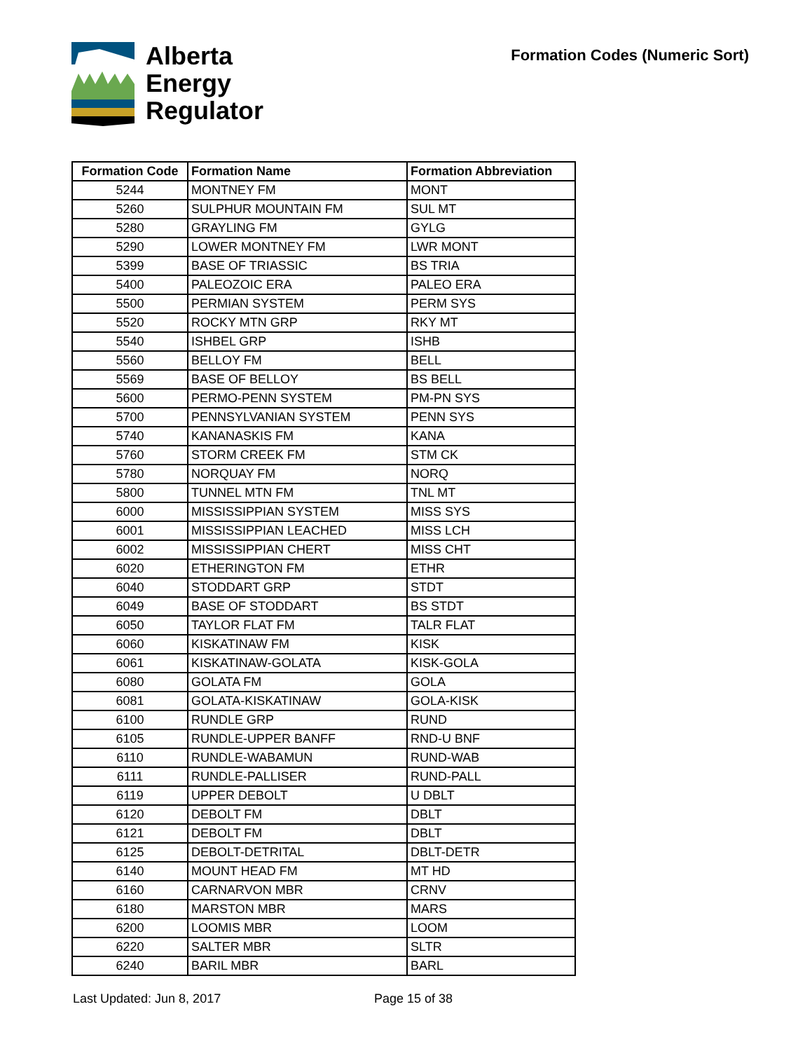Alberta
Energy
Regulator
Formation Codes (Numeric Sort)
| Formation Code | Formation Name | Formation Abbreviation |
| --- | --- | --- |
| 5244 | MONTNEY FM | MONT |
| 5260 | SULPHUR MOUNTAIN FM | SUL MT |
| 5280 | GRAYLING FM | GYLG |
| 5290 | LOWER MONTNEY FM | LWR MONT |
| 5399 | BASE OF TRIASSIC | BS TRIA |
| 5400 | PALEOZOIC ERA | PALEO ERA |
| 5500 | PERMIAN SYSTEM | PERM SYS |
| 5520 | ROCKY MTN GRP | RKY MT |
| 5540 | ISHBEL GRP | ISHB |
| 5560 | BELLOY FM | BELL |
| 5569 | BASE OF BELLOY | BS BELL |
| 5600 | PERMO-PENN SYSTEM | PM-PN SYS |
| 5700 | PENNSYLVANIAN SYSTEM | PENN SYS |
| 5740 | KANANASKIS FM | KANA |
| 5760 | STORM CREEK FM | STM CK |
| 5780 | NORQUAY FM | NORQ |
| 5800 | TUNNEL MTN FM | TNL MT |
| 6000 | MISSISSIPPIAN SYSTEM | MISS SYS |
| 6001 | MISSISSIPPIAN LEACHED | MISS LCH |
| 6002 | MISSISSIPPIAN CHERT | MISS CHT |
| 6020 | ETHERINGTON FM | ETHR |
| 6040 | STODDART GRP | STDT |
| 6049 | BASE OF STODDART | BS STDT |
| 6050 | TAYLOR FLAT FM | TALR FLAT |
| 6060 | KISKATINAW FM | KISK |
| 6061 | KISKATINAW-GOLATA | KISK-GOLA |
| 6080 | GOLATA FM | GOLA |
| 6081 | GOLATA-KISKATINAW | GOLA-KISK |
| 6100 | RUNDLE GRP | RUND |
| 6105 | RUNDLE-UPPER BANFF | RND-U BNF |
| 6110 | RUNDLE-WABAMUN | RUND-WAB |
| 6111 | RUNDLE-PALLISER | RUND-PALL |
| 6119 | UPPER DEBOLT | U DBLT |
| 6120 | DEBOLT FM | DBLT |
| 6121 | DEBOLT FM | DBLT |
| 6125 | DEBOLT-DETRITAL | DBLT-DETR |
| 6140 | MOUNT HEAD FM | MT HD |
| 6160 | CARNARVON MBR | CRNV |
| 6180 | MARSTON MBR | MARS |
| 6200 | LOOMIS MBR | LOOM |
| 6220 | SALTER MBR | SLTR |
| 6240 | BARIL MBR | BARL |
Last Updated: Jun 8, 2017 Page 15 of 38